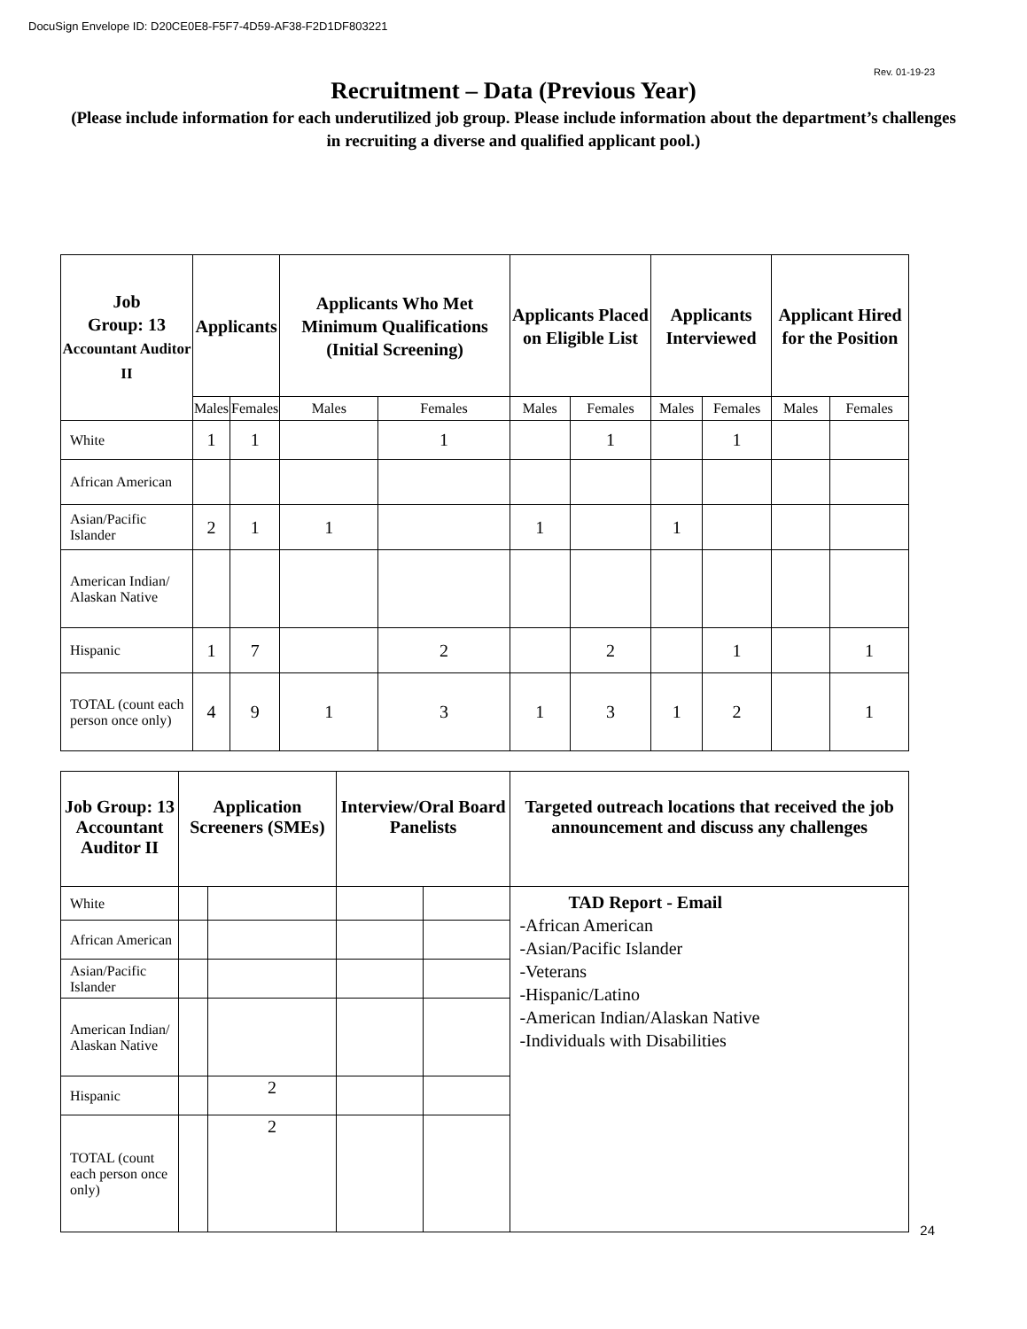DocuSign Envelope ID: D20CE0E8-F5F7-4D59-AF38-F2D1DF803221
Rev. 01-19-23
Recruitment – Data (Previous Year)
(Please include information for each underutilized job group. Please include information about the department’s challenges in recruiting a diverse and qualified applicant pool.)
| Job Group: 13 Accountant Auditor II | Applicants | | Applicants Who Met Minimum Qualifications (Initial Screening) | | Applicants Placed on Eligible List | | Applicants Interviewed | | Applicant Hired for the Position | |
| --- | --- | --- | --- | --- | --- | --- | --- | --- | --- | --- |
| | Males | Females | Males | Females | Males | Females | Males | Females | Males | Females |
| White | 1 | 1 | | 1 | | 1 | | 1 | | |
| African American | | | | | | | | | | |
| Asian/Pacific Islander | 2 | 1 | 1 | | 1 | | 1 | | | |
| American Indian/ Alaskan Native | | | | | | | | | | |
| Hispanic | 1 | 7 | | 2 | | 2 | | 1 | | 1 |
| TOTAL (count each person once only) | 4 | 9 | 1 | 3 | 1 | 3 | 1 | 2 | | 1 |
| Job Group: 13 Accountant Auditor II | Application Screeners (SMEs) | | Interview/Oral Board Panelists | | Targeted outreach locations that received the job announcement and discuss any challenges |
| --- | --- | --- | --- | --- | --- |
| White | | | | | TAD Report - Email -African American -Asian/Pacific Islander -Veterans -Hispanic/Latino -American Indian/Alaskan Native -Individuals with Disabilities |
| African American | | | | | |
| Asian/Pacific Islander | | | | | |
| American Indian/ Alaskan Native | | | | | |
| Hispanic | | 2 | | | |
| TOTAL (count each person once only) | | 2 | | | |
24